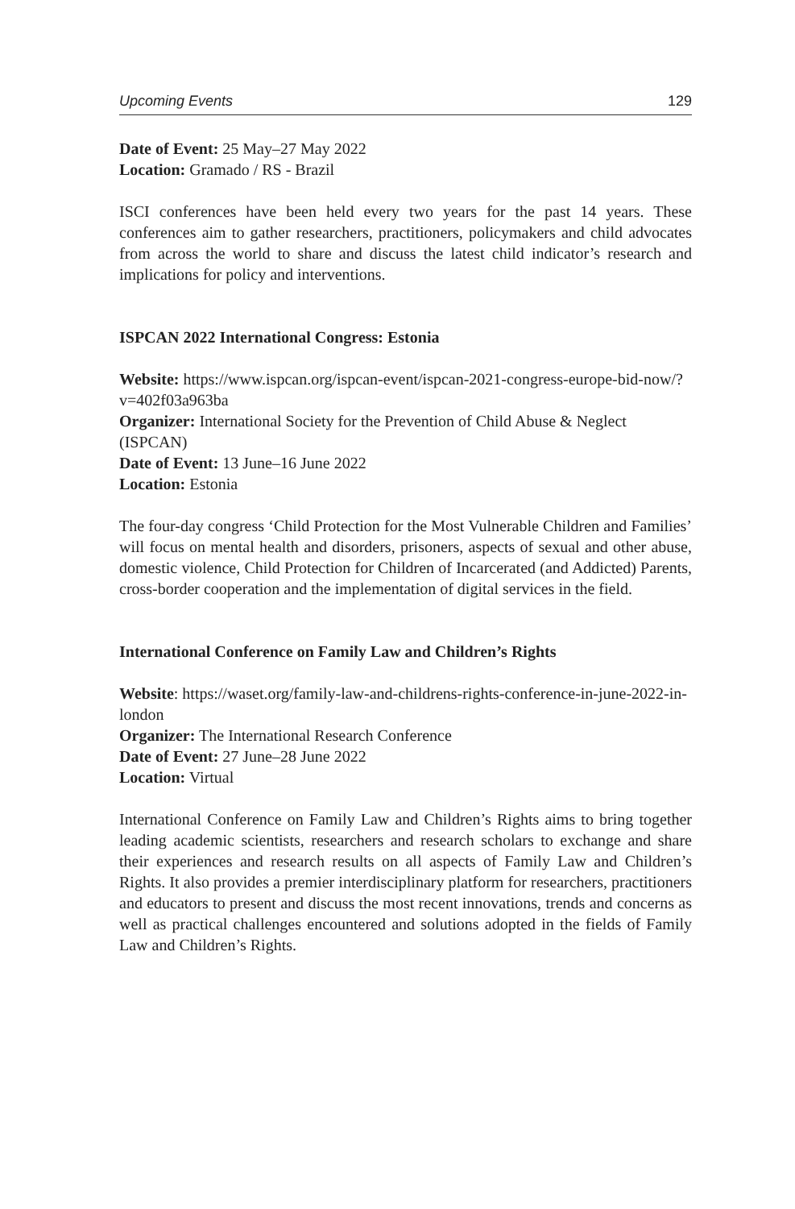Upcoming Events 129
Date of Event: 25 May–27 May 2022
Location: Gramado / RS - Brazil
ISCI conferences have been held every two years for the past 14 years. These conferences aim to gather researchers, practitioners, policymakers and child advocates from across the world to share and discuss the latest child indicator’s research and implications for policy and interventions.
ISPCAN 2022 International Congress: Estonia
Website: https://www.ispcan.org/ispcan-event/ispcan-2021-congress-europe-bid-now/?v=402f03a963ba
Organizer: International Society for the Prevention of Child Abuse & Neglect (ISPCAN)
Date of Event: 13 June–16 June 2022
Location: Estonia
The four-day congress ‘Child Protection for the Most Vulnerable Children and Families’ will focus on mental health and disorders, prisoners, aspects of sexual and other abuse, domestic violence, Child Protection for Children of Incarcerated (and Addicted) Parents, cross-border cooperation and the implementation of digital services in the field.
International Conference on Family Law and Children’s Rights
Website: https://waset.org/family-law-and-childrens-rights-conference-in-june-2022-in-london
Organizer: The International Research Conference
Date of Event: 27 June–28 June 2022
Location: Virtual
International Conference on Family Law and Children’s Rights aims to bring together leading academic scientists, researchers and research scholars to exchange and share their experiences and research results on all aspects of Family Law and Children’s Rights. It also provides a premier interdisciplinary platform for researchers, practitioners and educators to present and discuss the most recent innovations, trends and concerns as well as practical challenges encountered and solutions adopted in the fields of Family Law and Children’s Rights.